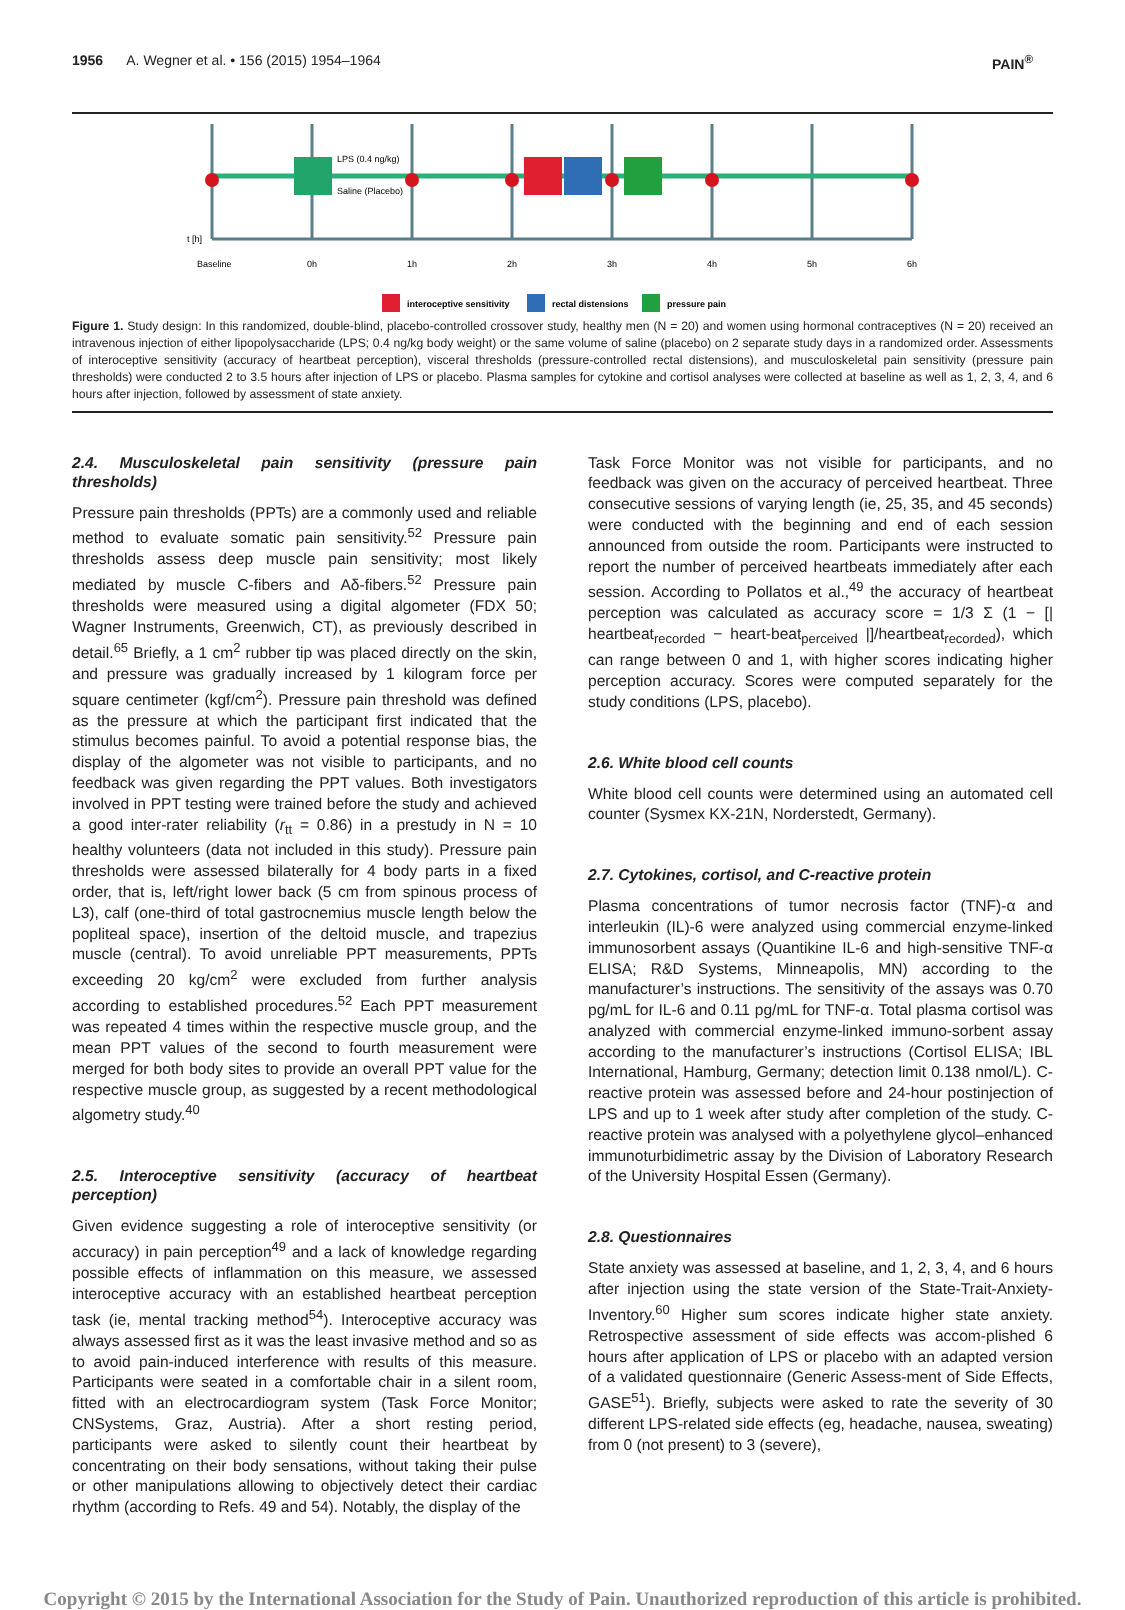1956 A. Wegner et al. • 156 (2015) 1954–1964
PAIN<sup>®</sup>
LPS (0.4 ng/kg)
Saline (Placebo)
t [h]
Baseline
0h
1h
2h
3h
4h
5h
6h
interoceptive sensitivity
rectal distensions
pressure pain
Figure 1. Study design: In this randomized, double-blind, placebo-controlled crossover study, healthy men (N = 20) and women using hormonal contraceptives (N = 20) received an intravenous injection of either lipopolysaccharide (LPS; 0.4 ng/kg body weight) or the same volume of saline (placebo) on 2 separate study days in a randomized order. Assessments of interoceptive sensitivity (accuracy of heartbeat perception), visceral thresholds (pressure-controlled rectal distensions), and musculoskeletal pain sensitivity (pressure pain thresholds) were conducted 2 to 3.5 hours after injection of LPS or placebo. Plasma samples for cytokine and cortisol analyses were collected at baseline as well as 1, 2, 3, 4, and 6 hours after injection, followed by assessment of state anxiety.
2.4. Musculoskeletal pain sensitivity (pressure pain thresholds)
Pressure pain thresholds (PPTs) are a commonly used and reliable method to evaluate somatic pain sensitivity.<sup>52</sup> Pressure pain thresholds assess deep muscle pain sensitivity; most likely mediated by muscle C-fibers and Aδ-fibers.<sup>52</sup> Pressure pain thresholds were measured using a digital algometer (FDX 50; Wagner Instruments, Greenwich, CT), as previously described in detail.<sup>65</sup> Briefly, a 1 cm<sup>2</sup> rubber tip was placed directly on the skin, and pressure was gradually increased by 1 kilogram force per square centimeter (kgf/cm<sup>2</sup>). Pressure pain threshold was defined as the pressure at which the participant first indicated that the stimulus becomes painful. To avoid a potential response bias, the display of the algometer was not visible to participants, and no feedback was given regarding the PPT values. Both investigators involved in PPT testing were trained before the study and achieved a good inter-rater reliability (r<sub>tt</sub> = 0.86) in a prestudy in N = 10 healthy volunteers (data not included in this study). Pressure pain thresholds were assessed bilaterally for 4 body parts in a fixed order, that is, left/right lower back (5 cm from spinous process of L3), calf (one-third of total gastrocnemius muscle length below the popliteal space), insertion of the deltoid muscle, and trapezius muscle (central). To avoid unreliable PPT measurements, PPTs exceeding 20 kg/cm<sup>2</sup> were excluded from further analysis according to established procedures.<sup>52</sup> Each PPT measurement was repeated 4 times within the respective muscle group, and the mean PPT values of the second to fourth measurement were merged for both body sites to provide an overall PPT value for the respective muscle group, as suggested by a recent methodological algometry study.<sup>40</sup>
2.5. Interoceptive sensitivity (accuracy of heartbeat perception)
Given evidence suggesting a role of interoceptive sensitivity (or accuracy) in pain perception<sup>49</sup> and a lack of knowledge regarding possible effects of inflammation on this measure, we assessed interoceptive accuracy with an established heartbeat perception task (ie, mental tracking method<sup>54</sup>). Interoceptive accuracy was always assessed first as it was the least invasive method and so as to avoid pain-induced interference with results of this measure. Participants were seated in a comfortable chair in a silent room, fitted with an electrocardiogram system (Task Force Monitor; CNSystems, Graz, Austria). After a short resting period, participants were asked to silently count their heartbeat by concentrating on their body sensations, without taking their pulse or other manipulations allowing to objectively detect their cardiac rhythm (according to Refs. 49 and 54). Notably, the display of the
Task Force Monitor was not visible for participants, and no feedback was given on the accuracy of perceived heartbeat. Three consecutive sessions of varying length (ie, 25, 35, and 45 seconds) were conducted with the beginning and end of each session announced from outside the room. Participants were instructed to report the number of perceived heartbeats immediately after each session. According to Pollatos et al.,<sup>49</sup> the accuracy of heartbeat perception was calculated as accuracy score = 1/3 Σ (1 − [| heartbeat<sub>recorded</sub> − heart-beat<sub>perceived</sub> |]/heartbeat<sub>recorded</sub>), which can range between 0 and 1, with higher scores indicating higher perception accuracy. Scores were computed separately for the study conditions (LPS, placebo).
2.6. White blood cell counts
White blood cell counts were determined using an automated cell counter (Sysmex KX-21N, Norderstedt, Germany).
2.7. Cytokines, cortisol, and C-reactive protein
Plasma concentrations of tumor necrosis factor (TNF)-α and interleukin (IL)-6 were analyzed using commercial enzyme-linked immunosorbent assays (Quantikine IL-6 and high-sensitive TNF-α ELISA; R&D Systems, Minneapolis, MN) according to the manufacturer’s instructions. The sensitivity of the assays was 0.70 pg/mL for IL-6 and 0.11 pg/mL for TNF-α. Total plasma cortisol was analyzed with commercial enzyme-linked immuno-sorbent assay according to the manufacturer’s instructions (Cortisol ELISA; IBL International, Hamburg, Germany; detection limit 0.138 nmol/L). C-reactive protein was assessed before and 24-hour postinjection of LPS and up to 1 week after study after completion of the study. C-reactive protein was analysed with a polyethylene glycol–enhanced immunoturbidimetric assay by the Division of Laboratory Research of the University Hospital Essen (Germany).
2.8. Questionnaires
State anxiety was assessed at baseline, and 1, 2, 3, 4, and 6 hours after injection using the state version of the State-Trait-Anxiety-Inventory.<sup>60</sup> Higher sum scores indicate higher state anxiety. Retrospective assessment of side effects was accom-plished 6 hours after application of LPS or placebo with an adapted version of a validated questionnaire (Generic Assess-ment of Side Effects, GASE<sup>51</sup>). Briefly, subjects were asked to rate the severity of 30 different LPS-related side effects (eg, headache, nausea, sweating) from 0 (not present) to 3 (severe),
Copyright © 2015 by the International Association for the Study of Pain. Unauthorized reproduction of this article is prohibited.